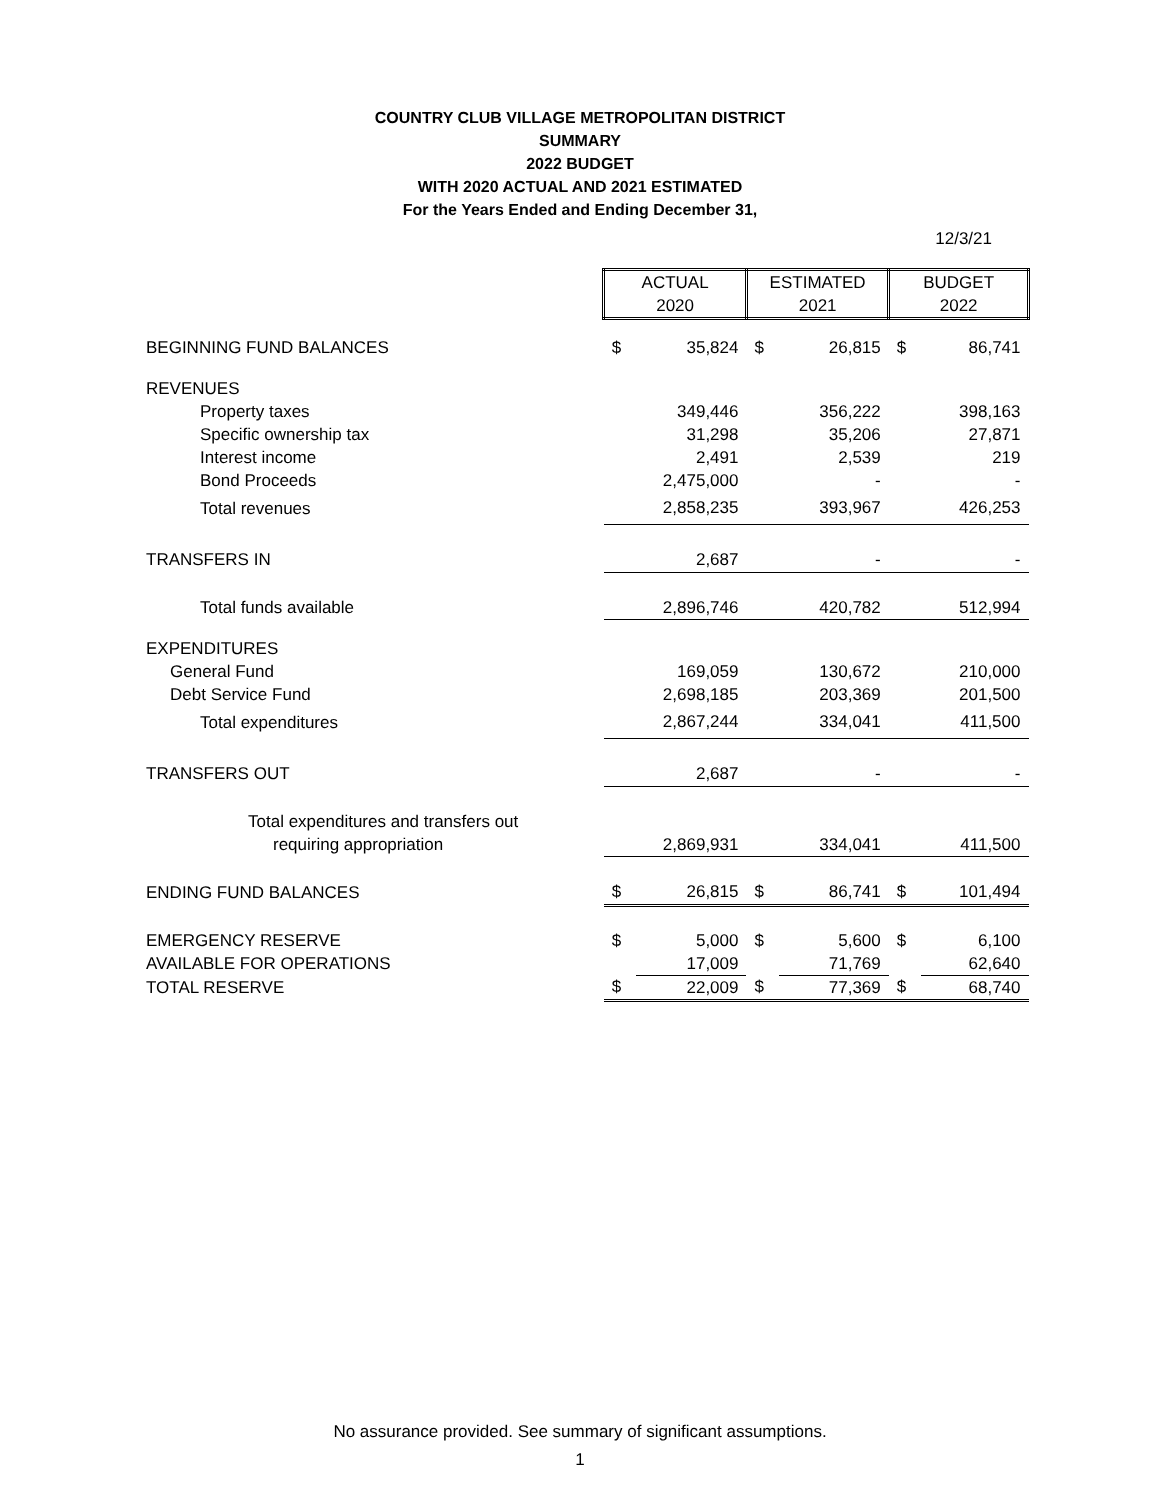COUNTRY CLUB VILLAGE METROPOLITAN DISTRICT
SUMMARY
2022 BUDGET
WITH 2020 ACTUAL AND 2021 ESTIMATED
For the Years Ended and Ending December 31,
12/3/21
| | ACTUAL | | ESTIMATED | | BUDGET | |
| | 2020 | | 2021 | | 2022 | |
| BEGINNING FUND BALANCES | $ | 35,824 | $ | 26,815 | $ | 86,741 |
| REVENUES | | | | | | |
| Property taxes | | 349,446 | | 356,222 | | 398,163 |
| Specific ownership tax | | 31,298 | | 35,206 | | 27,871 |
| Interest income | | 2,491 | | 2,539 | | 219 |
| Bond Proceeds | | 2,475,000 | | - | | - |
| Total revenues | 2,858,235 | | 393,967 | | 426,253 | |
| TRANSFERS IN | 2,687 | | - | | - | |
| Total funds available | 2,896,746 | | 420,782 | | 512,994 | |
| EXPENDITURES | | | | | | |
| General Fund | | 169,059 | | 130,672 | | 210,000 |
| Debt Service Fund | | 2,698,185 | | 203,369 | | 201,500 |
| Total expenditures | 2,867,244 | | 334,041 | | 411,500 | |
| TRANSFERS OUT | 2,687 | | - | | - | |
| Total expenditures and transfers out | | | | | | |
| requiring appropriation | 2,869,931 | | 334,041 | | 411,500 | |
| ENDING FUND BALANCES | $ | 26,815 | $ | 86,741 | $ | 101,494 |
| EMERGENCY RESERVE | $ | 5,000 | $ | 5,600 | $ | 6,100 |
| AVAILABLE FOR OPERATIONS | | 17,009 | | 71,769 | | 62,640 |
| TOTAL RESERVE | $ | 22,009 | $ | 77,369 | $ | 68,740 |
No assurance provided. See summary of significant assumptions.
1